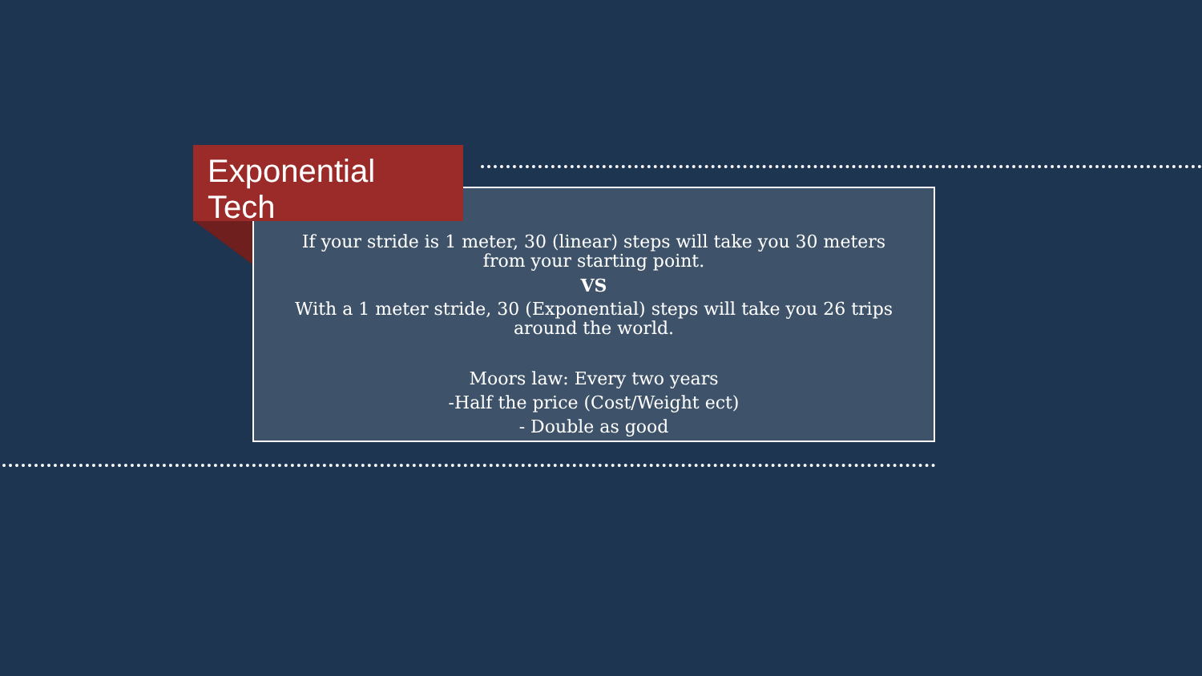Exponential Tech
If your stride is 1 meter, 30 (linear) steps will take you 30 meters
from your starting point.
VS
With a 1 meter stride, 30 (Exponential) steps will take you 26 trips
around the world.
Moors law: Every two years
-Half the price (Cost/Weight ect)
- Double as good